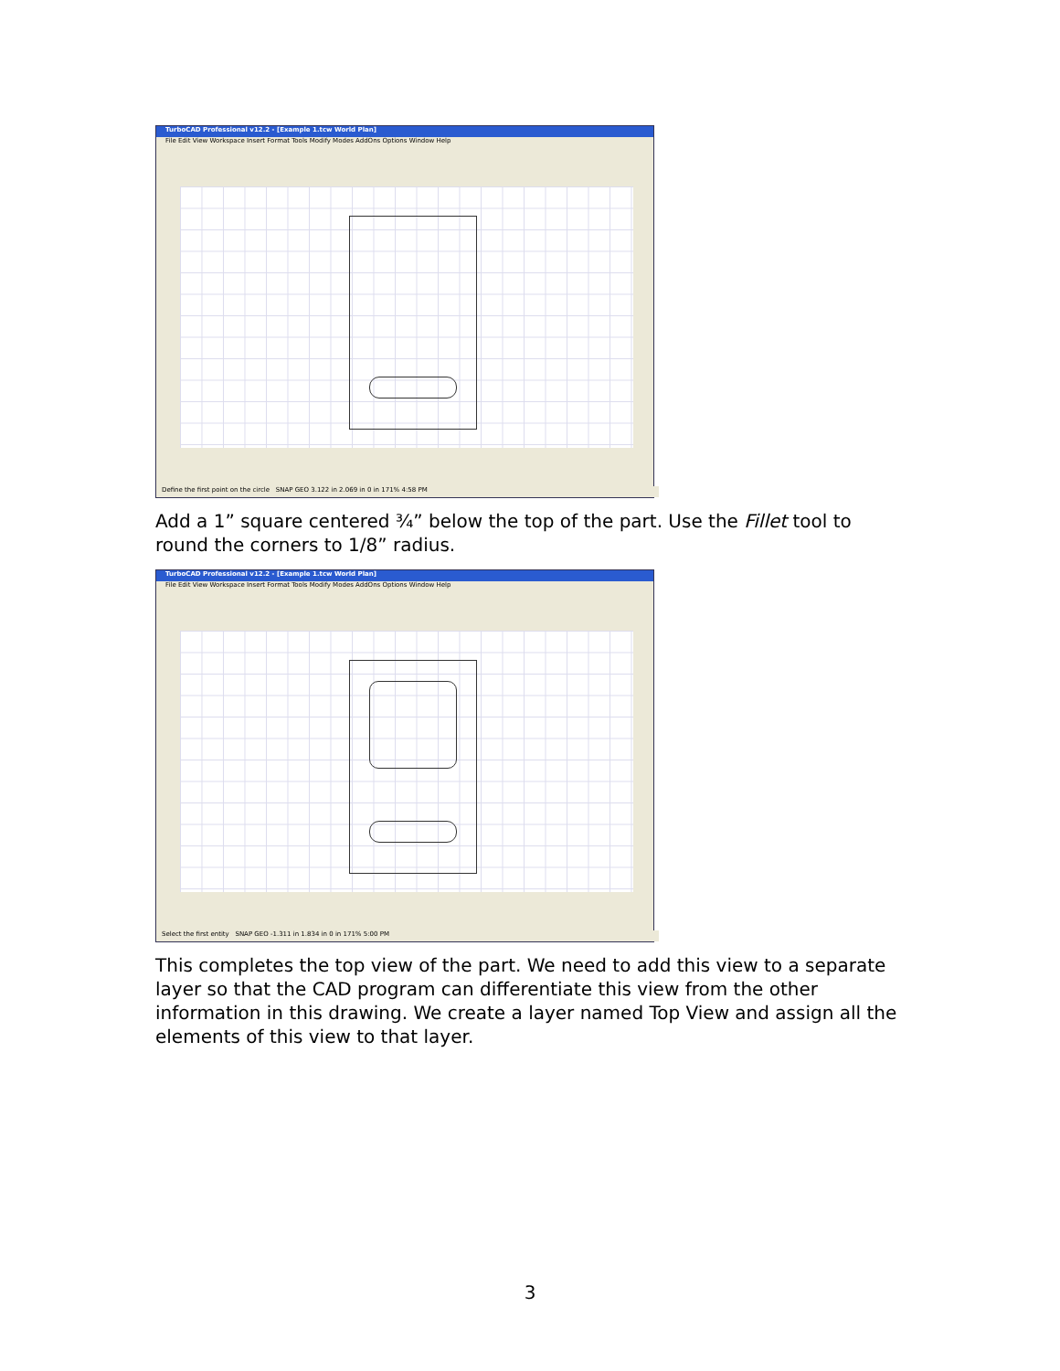TurboCAD Professional v12.2 - [Example 1.tcw World Plan]
File Edit View Workspace Insert Format Tools Modify Modes AddOns Options Window Help
Define the first point on the circle SNAP GEO 3.122 in 2.069 in 0 in 171% 4:58 PM
Add a 1” square centered ¾” below the top of the part. Use the Fillet tool to round the corners to 1/8” radius.
TurboCAD Professional v12.2 - [Example 1.tcw World Plan]
File Edit View Workspace Insert Format Tools Modify Modes AddOns Options Window Help
Select the first entity SNAP GEO -1.311 in 1.834 in 0 in 171% 5:00 PM
This completes the top view of the part. We need to add this view to a separate layer so that the CAD program can differentiate this view from the other information in this drawing. We create a layer named Top View and assign all the elements of this view to that layer.
3